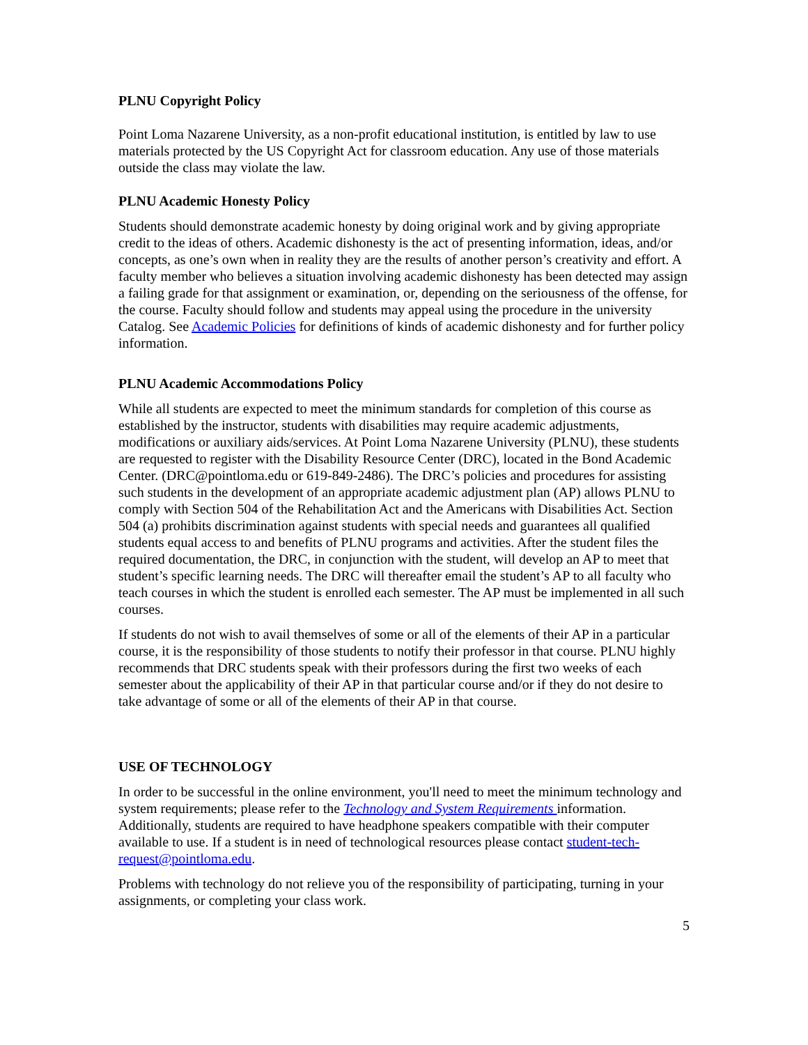PLNU Copyright Policy
Point Loma Nazarene University, as a non-profit educational institution, is entitled by law to use materials protected by the US Copyright Act for classroom education. Any use of those materials outside the class may violate the law.
PLNU Academic Honesty Policy
Students should demonstrate academic honesty by doing original work and by giving appropriate credit to the ideas of others. Academic dishonesty is the act of presenting information, ideas, and/or concepts, as one’s own when in reality they are the results of another person’s creativity and effort. A faculty member who believes a situation involving academic dishonesty has been detected may assign a failing grade for that assignment or examination, or, depending on the seriousness of the offense, for the course. Faculty should follow and students may appeal using the procedure in the university Catalog. See Academic Policies for definitions of kinds of academic dishonesty and for further policy information.
PLNU Academic Accommodations Policy
While all students are expected to meet the minimum standards for completion of this course as established by the instructor, students with disabilities may require academic adjustments, modifications or auxiliary aids/services. At Point Loma Nazarene University (PLNU), these students are requested to register with the Disability Resource Center (DRC), located in the Bond Academic Center. (DRC@pointloma.edu or 619-849-2486). The DRC’s policies and procedures for assisting such students in the development of an appropriate academic adjustment plan (AP) allows PLNU to comply with Section 504 of the Rehabilitation Act and the Americans with Disabilities Act. Section 504 (a) prohibits discrimination against students with special needs and guarantees all qualified students equal access to and benefits of PLNU programs and activities. After the student files the required documentation, the DRC, in conjunction with the student, will develop an AP to meet that student’s specific learning needs. The DRC will thereafter email the student’s AP to all faculty who teach courses in which the student is enrolled each semester. The AP must be implemented in all such courses.
If students do not wish to avail themselves of some or all of the elements of their AP in a particular course, it is the responsibility of those students to notify their professor in that course. PLNU highly recommends that DRC students speak with their professors during the first two weeks of each semester about the applicability of their AP in that particular course and/or if they do not desire to take advantage of some or all of the elements of their AP in that course.
USE OF TECHNOLOGY
In order to be successful in the online environment, you'll need to meet the minimum technology and system requirements; please refer to the Technology and System Requirements information. Additionally, students are required to have headphone speakers compatible with their computer available to use. If a student is in need of technological resources please contact student-tech-request@pointloma.edu.
Problems with technology do not relieve you of the responsibility of participating, turning in your assignments, or completing your class work.
5